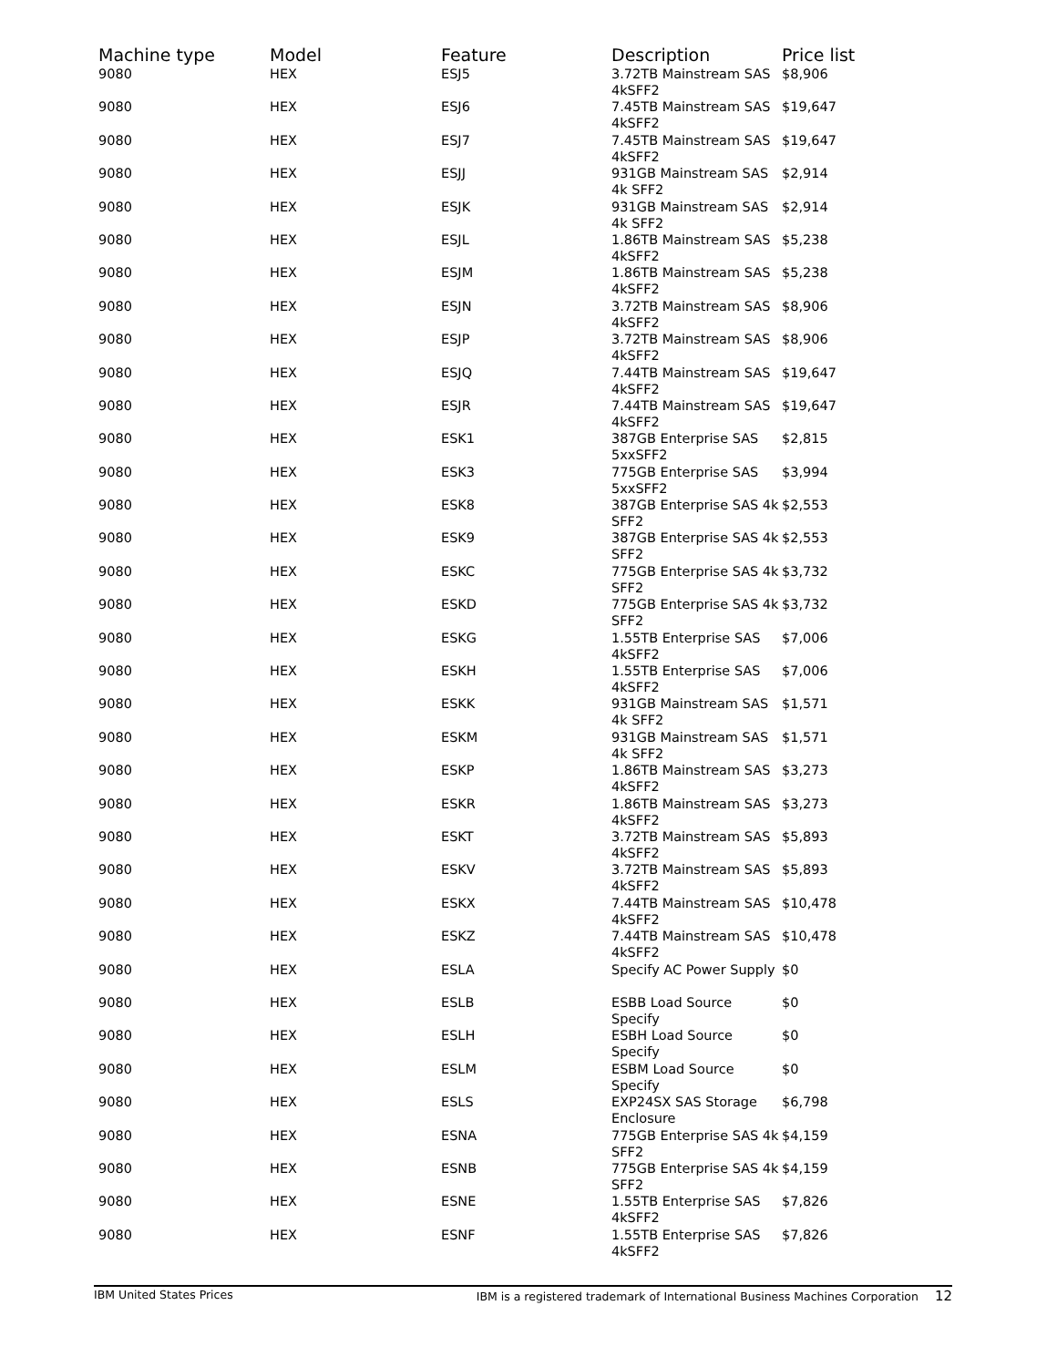| Machine type | Model | Feature | Description | Price list |
| --- | --- | --- | --- | --- |
| 9080 | HEX | ESJ5 | 3.72TB Mainstream SAS 4kSFF2 | $8,906 |
| 9080 | HEX | ESJ6 | 7.45TB Mainstream SAS 4kSFF2 | $19,647 |
| 9080 | HEX | ESJ7 | 7.45TB Mainstream SAS 4kSFF2 | $19,647 |
| 9080 | HEX | ESJJ | 931GB Mainstream SAS 4k SFF2 | $2,914 |
| 9080 | HEX | ESJK | 931GB Mainstream SAS 4k SFF2 | $2,914 |
| 9080 | HEX | ESJL | 1.86TB Mainstream SAS 4kSFF2 | $5,238 |
| 9080 | HEX | ESJM | 1.86TB Mainstream SAS 4kSFF2 | $5,238 |
| 9080 | HEX | ESJN | 3.72TB Mainstream SAS 4kSFF2 | $8,906 |
| 9080 | HEX | ESJP | 3.72TB Mainstream SAS 4kSFF2 | $8,906 |
| 9080 | HEX | ESJQ | 7.44TB Mainstream SAS 4kSFF2 | $19,647 |
| 9080 | HEX | ESJR | 7.44TB Mainstream SAS 4kSFF2 | $19,647 |
| 9080 | HEX | ESK1 | 387GB Enterprise SAS 5xxSFF2 | $2,815 |
| 9080 | HEX | ESK3 | 775GB Enterprise SAS 5xxSFF2 | $3,994 |
| 9080 | HEX | ESK8 | 387GB Enterprise SAS 4k SFF2 | $2,553 |
| 9080 | HEX | ESK9 | 387GB Enterprise SAS 4k SFF2 | $2,553 |
| 9080 | HEX | ESKC | 775GB Enterprise SAS 4k SFF2 | $3,732 |
| 9080 | HEX | ESKD | 775GB Enterprise SAS 4k SFF2 | $3,732 |
| 9080 | HEX | ESKG | 1.55TB Enterprise SAS 4kSFF2 | $7,006 |
| 9080 | HEX | ESKH | 1.55TB Enterprise SAS 4kSFF2 | $7,006 |
| 9080 | HEX | ESKK | 931GB Mainstream SAS 4k SFF2 | $1,571 |
| 9080 | HEX | ESKM | 931GB Mainstream SAS 4k SFF2 | $1,571 |
| 9080 | HEX | ESKP | 1.86TB Mainstream SAS 4kSFF2 | $3,273 |
| 9080 | HEX | ESKR | 1.86TB Mainstream SAS 4kSFF2 | $3,273 |
| 9080 | HEX | ESKT | 3.72TB Mainstream SAS 4kSFF2 | $5,893 |
| 9080 | HEX | ESKV | 3.72TB Mainstream SAS 4kSFF2 | $5,893 |
| 9080 | HEX | ESKX | 7.44TB Mainstream SAS 4kSFF2 | $10,478 |
| 9080 | HEX | ESKZ | 7.44TB Mainstream SAS 4kSFF2 | $10,478 |
| 9080 | HEX | ESLA | Specify AC Power Supply | $0 |
| 9080 | HEX | ESLB | ESBB Load Source Specify | $0 |
| 9080 | HEX | ESLH | ESBH Load Source Specify | $0 |
| 9080 | HEX | ESLM | ESBM Load Source Specify | $0 |
| 9080 | HEX | ESLS | EXP24SX SAS Storage Enclosure | $6,798 |
| 9080 | HEX | ESNA | 775GB Enterprise SAS 4k SFF2 | $4,159 |
| 9080 | HEX | ESNB | 775GB Enterprise SAS 4k SFF2 | $4,159 |
| 9080 | HEX | ESNE | 1.55TB Enterprise SAS 4kSFF2 | $7,826 |
| 9080 | HEX | ESNF | 1.55TB Enterprise SAS 4kSFF2 | $7,826 |
IBM United States Prices IBM is a registered trademark of International Business Machines Corporation 12